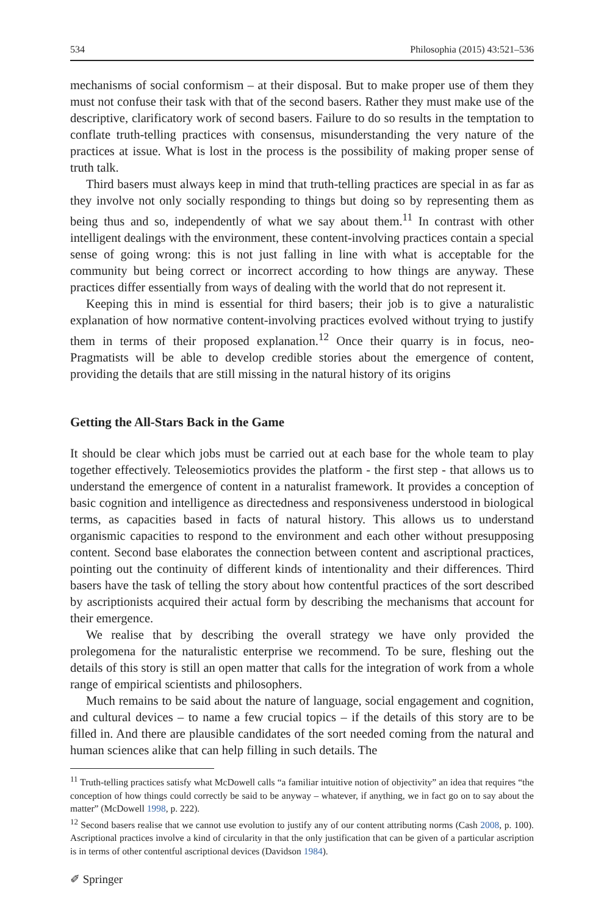534 Philosophia (2015) 43:521–536
mechanisms of social conformism – at their disposal. But to make proper use of them they must not confuse their task with that of the second basers. Rather they must make use of the descriptive, clarificatory work of second basers. Failure to do so results in the temptation to conflate truth-telling practices with consensus, misunderstanding the very nature of the practices at issue. What is lost in the process is the possibility of making proper sense of truth talk.
Third basers must always keep in mind that truth-telling practices are special in as far as they involve not only socially responding to things but doing so by representing them as being thus and so, independently of what we say about them.<sup>11</sup> In contrast with other intelligent dealings with the environment, these content-involving practices contain a special sense of going wrong: this is not just falling in line with what is acceptable for the community but being correct or incorrect according to how things are anyway. These practices differ essentially from ways of dealing with the world that do not represent it.
Keeping this in mind is essential for third basers; their job is to give a naturalistic explanation of how normative content-involving practices evolved without trying to justify them in terms of their proposed explanation.<sup>12</sup> Once their quarry is in focus, neo-Pragmatists will be able to develop credible stories about the emergence of content, providing the details that are still missing in the natural history of its origins
Getting the All-Stars Back in the Game
It should be clear which jobs must be carried out at each base for the whole team to play together effectively. Teleosemiotics provides the platform - the first step - that allows us to understand the emergence of content in a naturalist framework. It provides a conception of basic cognition and intelligence as directedness and responsiveness understood in biological terms, as capacities based in facts of natural history. This allows us to understand organismic capacities to respond to the environment and each other without presupposing content. Second base elaborates the connection between content and ascriptional practices, pointing out the continuity of different kinds of intentionality and their differences. Third basers have the task of telling the story about how contentful practices of the sort described by ascriptionists acquired their actual form by describing the mechanisms that account for their emergence.
We realise that by describing the overall strategy we have only provided the prolegomena for the naturalistic enterprise we recommend. To be sure, fleshing out the details of this story is still an open matter that calls for the integration of work from a whole range of empirical scientists and philosophers.
Much remains to be said about the nature of language, social engagement and cognition, and cultural devices – to name a few crucial topics – if the details of this story are to be filled in. And there are plausible candidates of the sort needed coming from the natural and human sciences alike that can help filling in such details. The
<sup>11</sup> Truth-telling practices satisfy what McDowell calls “a familiar intuitive notion of objectivity” an idea that requires “the conception of how things could correctly be said to be anyway – whatever, if anything, we in fact go on to say about the matter” (McDowell 1998, p. 222).
<sup>12</sup> Second basers realise that we cannot use evolution to justify any of our content attributing norms (Cash 2008, p. 100). Ascriptional practices involve a kind of circularity in that the only justification that can be given of a particular ascription is in terms of other contentful ascriptional devices (Davidson 1984).
✐ Springer